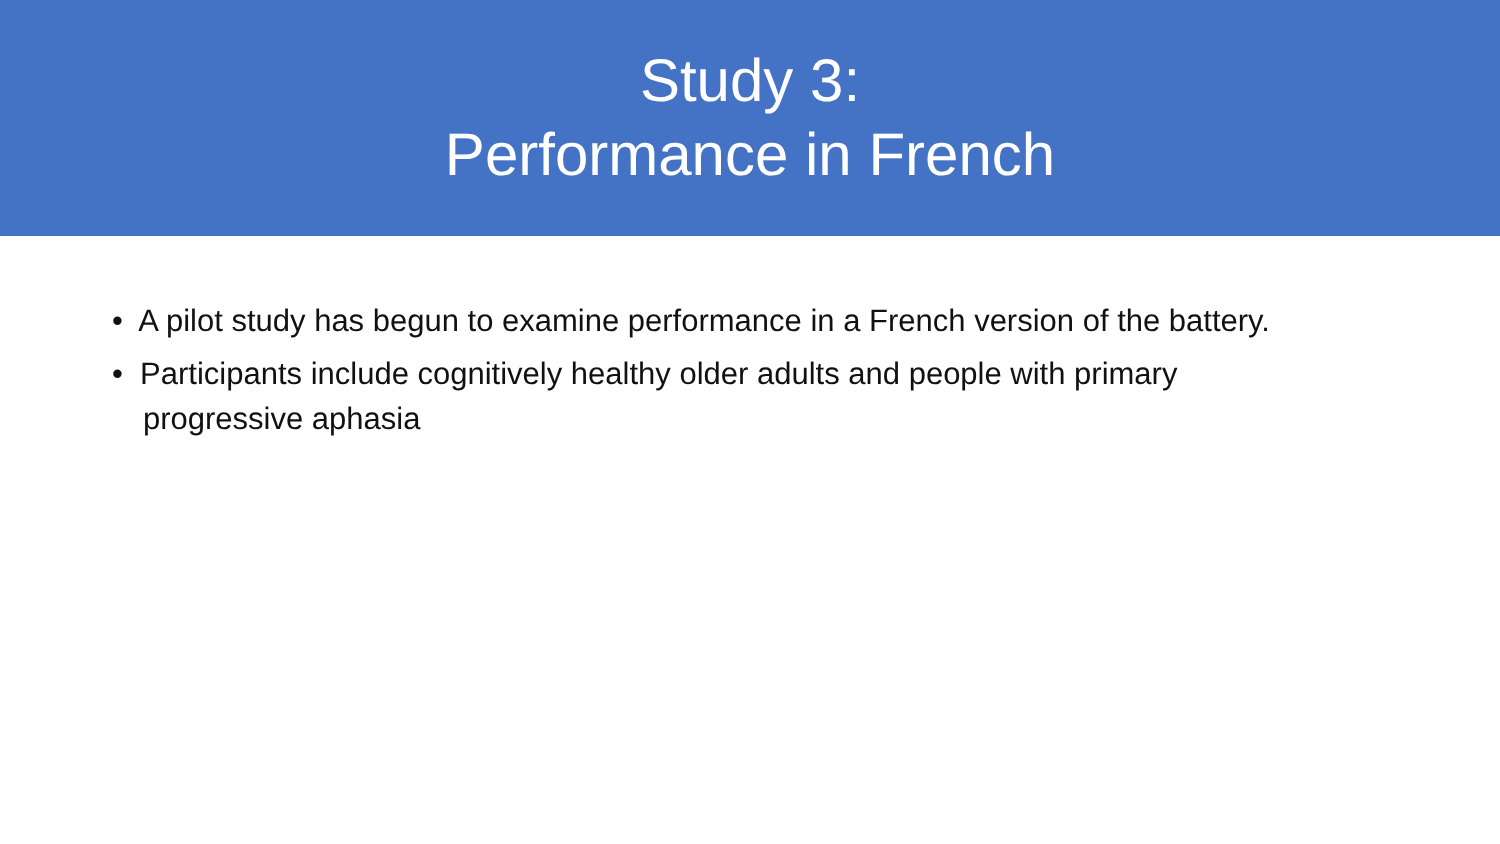Study 3:
Performance in French
• A pilot study has begun to examine performance in a French version of the battery.
• Participants include cognitively healthy older adults and people with primary progressive aphasia